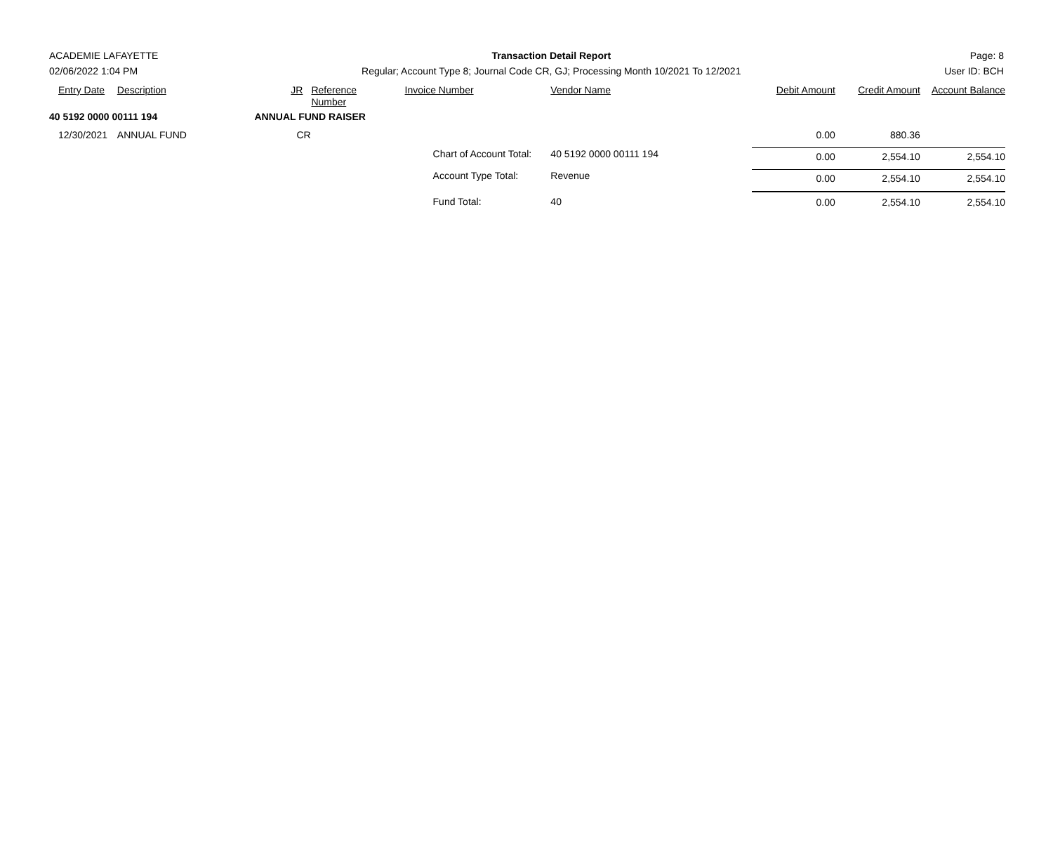ACADEMIE LAFAYETTE
02/06/2022 1:04 PM
Transaction Detail Report
Regular; Account Type 8; Journal Code CR, GJ; Processing Month 10/2021 To 12/2021
Page: 8
User ID: BCH
| Entry Date | Description | JR | Reference Number | Invoice Number | Vendor Name | Debit Amount | Credit Amount | Account Balance |
| --- | --- | --- | --- | --- | --- | --- | --- | --- |
| 40 5192 0000 00111 194 | | ANNUAL FUND RAISER | | | | | | |
| 12/30/2021 | ANNUAL FUND | CR | | | | 0.00 | 880.36 | |
| | | | | Chart of Account Total: | 40 5192 0000 00111 194 | 0.00 | 2,554.10 | 2,554.10 |
| | | | | Account Type Total: | Revenue | 0.00 | 2,554.10 | 2,554.10 |
| | | | | Fund Total: | 40 | 0.00 | 2,554.10 | 2,554.10 |